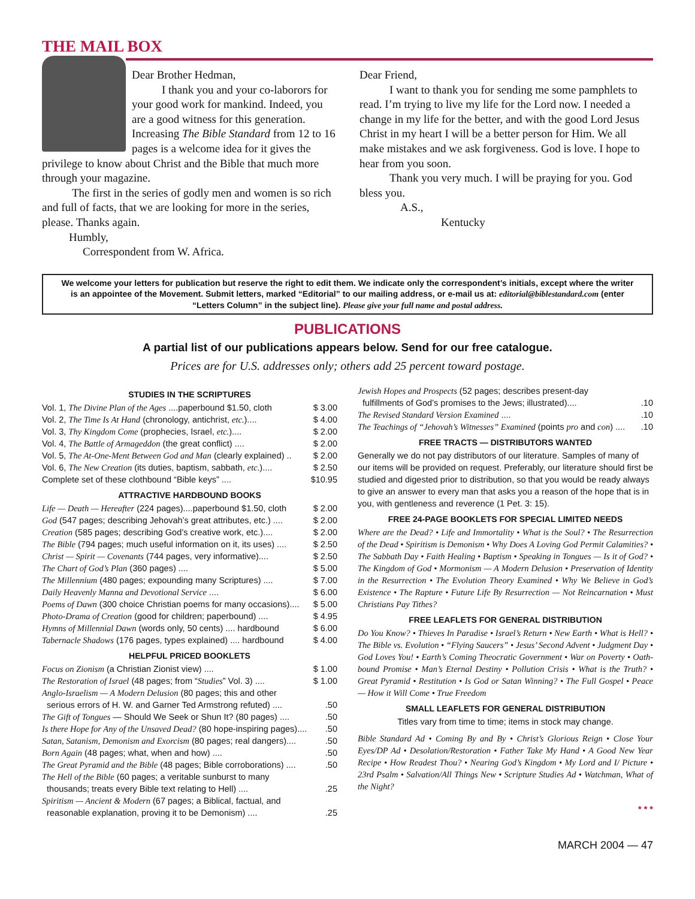THE MAIL BOX
Dear Brother Hedman,
I thank you and your co-laborors for your good work for mankind. Indeed, you are a good witness for this generation. Increasing The Bible Standard from 12 to 16 pages is a welcome idea for it gives the privilege to know about Christ and the Bible that much more through your magazine.
The first in the series of godly men and women is so rich and full of facts, that we are looking for more in the series, please. Thanks again.
Humbly,
Correspondent from W. Africa.
Dear Friend,
I want to thank you for sending me some pamphlets to read. I’m trying to live my life for the Lord now. I needed a change in my life for the better, and with the good Lord Jesus Christ in my heart I will be a better person for Him. We all make mistakes and we ask forgiveness. God is love. I hope to hear from you soon.
Thank you very much. I will be praying for you. God bless you.
A.S.,
Kentucky
We welcome your letters for publication but reserve the right to edit them. We indicate only the correspondent’s initials, except where the writer is an appointee of the Movement. Submit letters, marked “Editorial” to our mailing address, or e-mail us at: editorial@biblestandard.com (enter “Letters Column” in the subject line). Please give your full name and postal address.
PUBLICATIONS
A partial list of our publications appears below. Send for our free catalogue.
Prices are for U.S. addresses only; others add 25 percent toward postage.
STUDIES IN THE SCRIPTURES
Vol. 1, The Divine Plan of the Ages ....paperbound $1.50, cloth $ 3.00
Vol. 2, The Time Is At Hand (chronology, antichrist, etc.).... $ 4.00
Vol. 3, Thy Kingdom Come (prophecies, Israel, etc.).... $ 2.00
Vol. 4, The Battle of Armageddon (the great conflict) .... $ 2.00
Vol. 5, The At-One-Ment Between God and Man (clearly explained) .. $ 2.00
Vol. 6, The New Creation (its duties, baptism, sabbath, etc.).... $ 2.50
Complete set of these clothbound “Bible keys” .... $10.95
ATTRACTIVE HARDBOUND BOOKS
Life — Death — Hereafter (224 pages)....paperbound $1.50, cloth $ 2.00
God (547 pages; describing Jehovah’s great attributes, etc.) .... $ 2.00
Creation (585 pages; describing God’s creative work, etc.).... $ 2.00
The Bible (794 pages; much useful information on it, its uses) .... $ 2.50
Christ — Spirit — Covenants (744 pages, very informative).... $ 2.50
The Chart of God’s Plan (360 pages) .... $ 5.00
The Millennium (480 pages; expounding many Scriptures) .... $ 7.00
Daily Heavenly Manna and Devotional Service .... $ 6.00
Poems of Dawn (300 choice Christian poems for many occasions).... $ 5.00
Photo-Drama of Creation (good for children; paperbound) .... $ 4.95
Hymns of Millennial Dawn (words only, 50 cents) .... hardbound $ 6.00
Tabernacle Shadows (176 pages, types explained) .... hardbound $ 4.00
HELPFUL PRICED BOOKLETS
Focus on Zionism (a Christian Zionist view) .... $ 1.00
The Restoration of Israel (48 pages; from “Studies” Vol. 3) .... $ 1.00
Anglo-Israelism — A Modern Delusion (80 pages; this and other
serious errors of H. W. and Garner Ted Armstrong refuted) .....50
The Gift of Tongues — Should We Seek or Shun It? (80 pages) .....50
Is there Hope for Any of the Unsaved Dead? (80 hope-inspiring pages).....50
Satan, Satanism, Demonism and Exorcism (80 pages; real dangers).....50
Born Again (48 pages; what, when and how) .....50
The Great Pyramid and the Bible (48 pages; Bible corroborations) .....50
The Hell of the Bible (60 pages; a veritable sunburst to many
thousands; treats every Bible text relating to Hell) .....25
Spiritism — Ancient & Modern (67 pages; a Biblical, factual, and
reasonable explanation, proving it to be Demonism) .....25
Jewish Hopes and Prospects (52 pages; describes present-day
fulfillments of God’s promises to the Jews; illustrated).....10
The Revised Standard Version Examined .....10
The Teachings of “Jehovah’s Witnesses” Examined (points pro and con) .....10
FREE TRACTS — DISTRIBUTORS WANTED
Generally we do not pay distributors of our literature. Samples of many of our items will be provided on request. Preferably, our literature should first be studied and digested prior to distribution, so that you would be ready always to give an answer to every man that asks you a reason of the hope that is in you, with gentleness and reverence (1 Pet. 3: 15).
FREE 24-PAGE BOOKLETS FOR SPECIAL LIMITED NEEDS
Where are the Dead? • Life and Immortality • What is the Soul? • The Resurrection of the Dead • Spiritism is Demonism • Why Does A Loving God Permit Calamities? • The Sabbath Day • Faith Healing • Baptism • Speaking in Tongues — Is it of God? • The Kingdom of God • Mormonism — A Modern Delusion • Preservation of Identity in the Resurrection • The Evolution Theory Examined • Why We Believe in God’s Existence • The Rapture • Future Life By Resurrection — Not Reincarnation • Must Christians Pay Tithes?
FREE LEAFLETS FOR GENERAL DISTRIBUTION
Do You Know? • Thieves In Paradise • Israel’s Return • New Earth • What is Hell? • The Bible vs. Evolution • “Flying Saucers” • Jesus’ Second Advent • Judgment Day • God Loves You! • Earth’s Coming Theocratic Government • War on Poverty • Oath-bound Promise • Man’s Eternal Destiny • Pollution Crisis • What is the Truth? • Great Pyramid • Restitution • Is God or Satan Winning? • The Full Gospel • Peace — How it Will Come • True Freedom
SMALL LEAFLETS FOR GENERAL DISTRIBUTION
Titles vary from time to time; items in stock may change.
Bible Standard Ad • Coming By and By • Christ’s Glorious Reign • Close Your Eyes/DP Ad • Desolation/Restoration • Father Take My Hand • A Good New Year Recipe • How Readest Thou? • Nearing God’s Kingdom • My Lord and I/ Picture • 23rd Psalm • Salvation/All Things New • Scripture Studies Ad • Watchman, What of the Night?
* * *
MARCH 2004 — 47